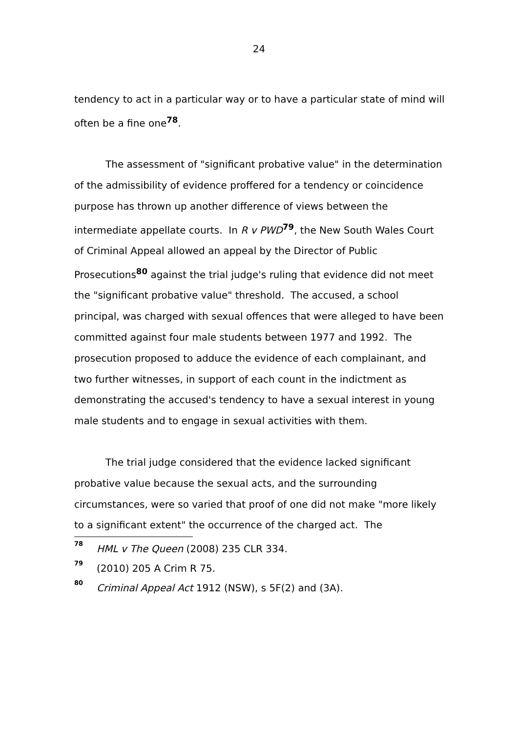24
tendency to act in a particular way or to have a particular state of mind will often be a fine one<sup>78</sup>.
The assessment of "significant probative value" in the determination of the admissibility of evidence proffered for a tendency or coincidence purpose has thrown up another difference of views between the intermediate appellate courts. In R v PWD<sup>79</sup>, the New South Wales Court of Criminal Appeal allowed an appeal by the Director of Public Prosecutions<sup>80</sup> against the trial judge's ruling that evidence did not meet the "significant probative value" threshold. The accused, a school principal, was charged with sexual offences that were alleged to have been committed against four male students between 1977 and 1992. The prosecution proposed to adduce the evidence of each complainant, and two further witnesses, in support of each count in the indictment as demonstrating the accused's tendency to have a sexual interest in young male students and to engage in sexual activities with them.
The trial judge considered that the evidence lacked significant probative value because the sexual acts, and the surrounding circumstances, were so varied that proof of one did not make "more likely to a significant extent" the occurrence of the charged act. The
<sup>78</sup> HML v The Queen (2008) 235 CLR 334.
<sup>79</sup> (2010) 205 A Crim R 75.
<sup>80</sup> Criminal Appeal Act 1912 (NSW), s 5F(2) and (3A).